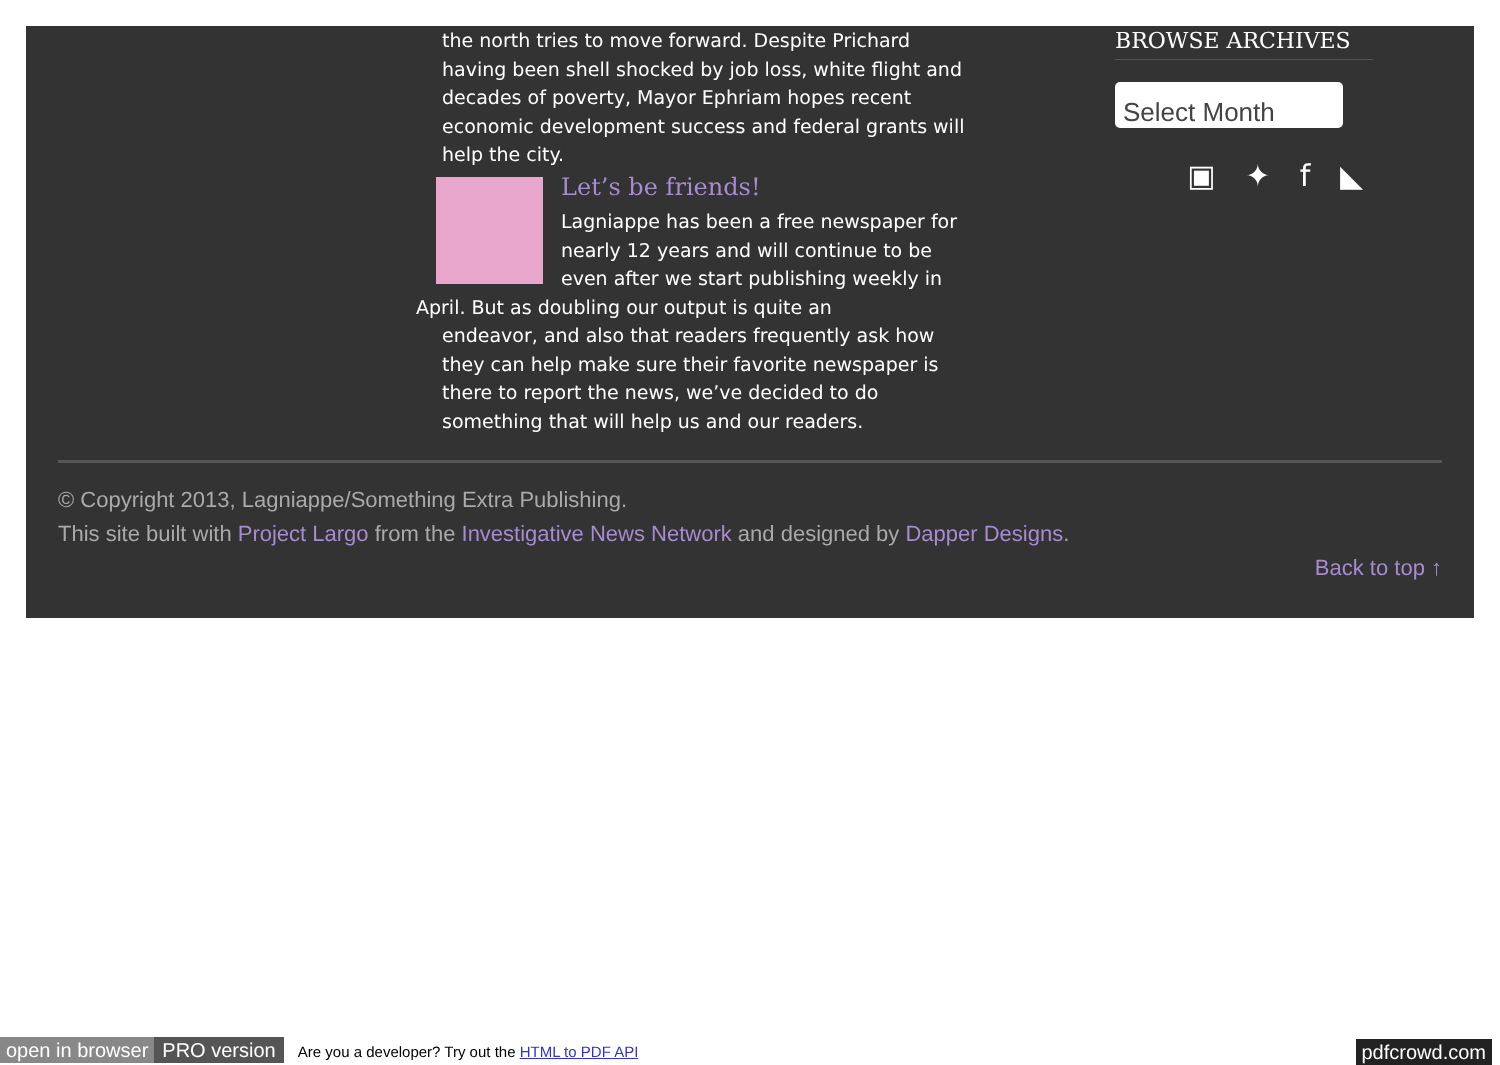the north tries to move forward. Despite Prichard having been shell shocked by job loss, white flight and decades of poverty, Mayor Ephriam hopes recent economic development success and federal grants will help the city.
Let’s be friends!
Lagniappe has been a free newspaper for nearly 12 years and will continue to be even after we start publishing weekly in April. But as doubling our output is quite an
endeavor, and also that readers frequently ask how they can help make sure their favorite newspaper is there to report the news, we’ve decided to do something that will help us and our readers.
BROWSE ARCHIVES
Select Month
▣ ✦ f ◣
© Copyright 2013, Lagniappe/Something Extra Publishing.
This site built with Project Largo from the Investigative News Network and designed by Dapper Designs.
Back to top ↑
open in browser PRO version Are you a developer? Try out the HTML to PDF API pdfcrowd.com